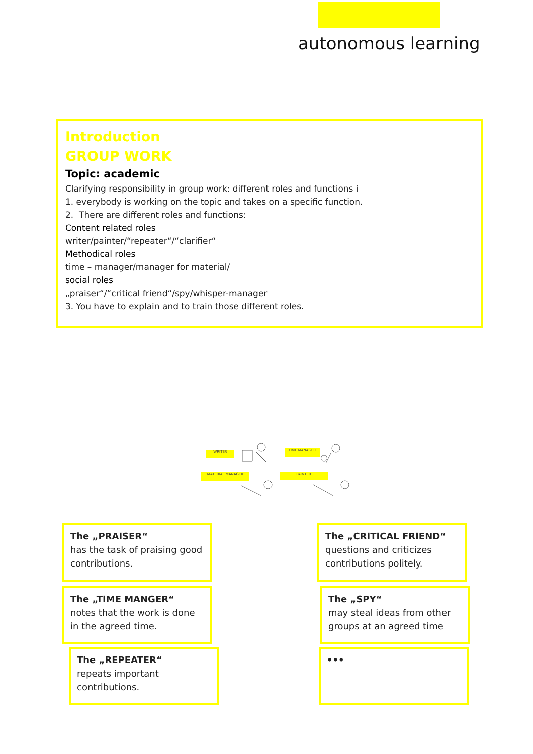autonomous learning
Introduction
GROUP WORK
Topic: academic
Clarifying responsibility in group work: different roles and functions i
1. everybody is working on the topic and takes on a specific function.
2. There are different roles and functions:
Content related roles
writer/painter/“repeater“/“clarifier“
Methodical roles
time – manager/manager for material/
social roles
„praiser“/“critical friend“/spy/whisper-manager
3. You have to explain and to train those different roles.
WRITER TIME MANAGER
MATERIAL MANAGER PAINTER
The „PRAISER“
has the task of praising good contributions.
The „CRITICAL FRIEND“
questions and criticizes contributions politely.
The „TIME MANGER“
notes that the work is done in the agreed time.
The „SPY“
may steal ideas from other groups at an agreed time
The „REPEATER“
repeats important contributions.
•••